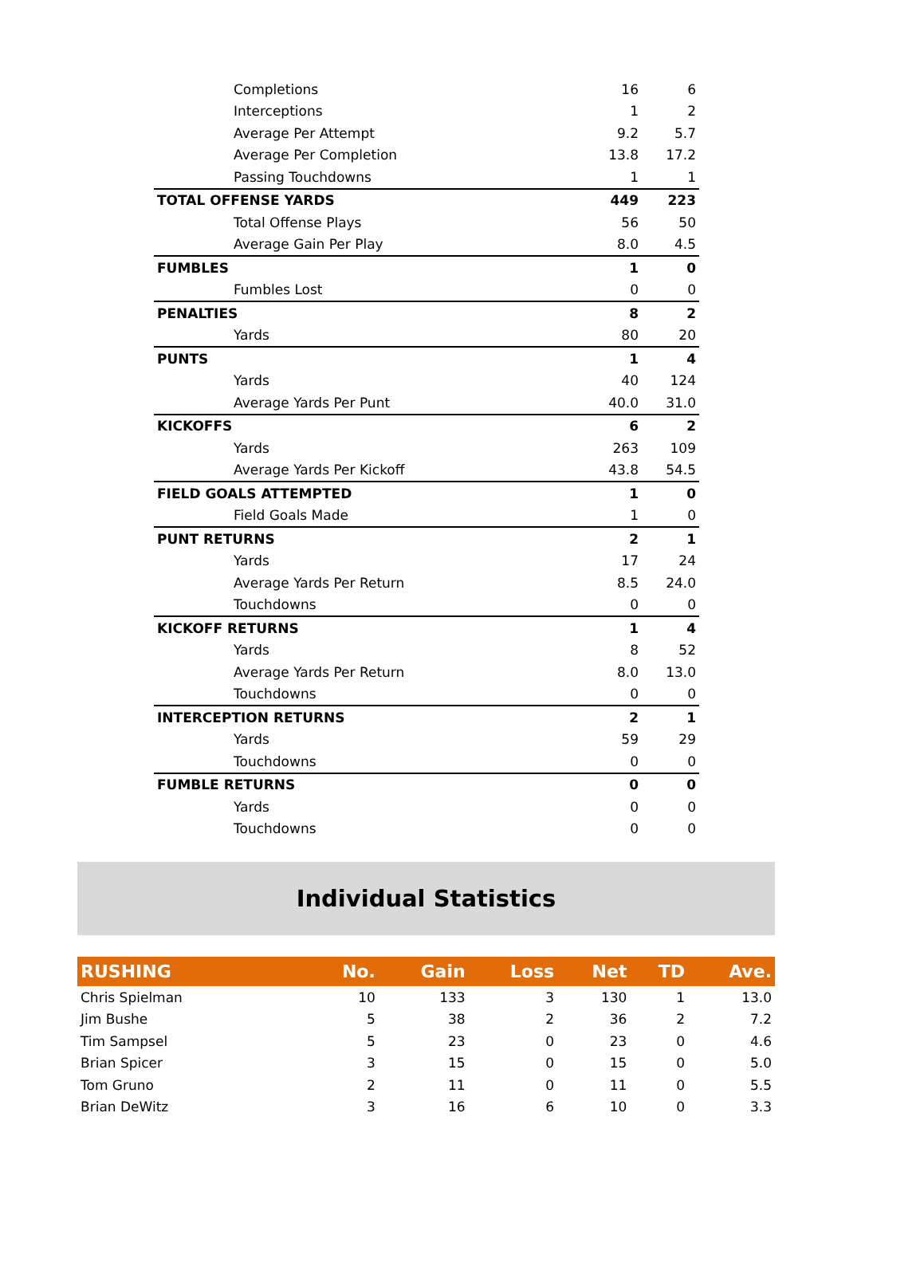| Completions | 16 | 6 |
| Interceptions | 1 | 2 |
| Average Per Attempt | 9.2 | 5.7 |
| Average Per Completion | 13.8 | 17.2 |
| Passing Touchdowns | 1 | 1 |
| TOTAL OFFENSE YARDS | 449 | 223 |
| Total Offense Plays | 56 | 50 |
| Average Gain Per Play | 8.0 | 4.5 |
| FUMBLES | 1 | 0 |
| Fumbles Lost | 0 | 0 |
| PENALTIES | 8 | 2 |
| Yards | 80 | 20 |
| PUNTS | 1 | 4 |
| Yards | 40 | 124 |
| Average Yards Per Punt | 40.0 | 31.0 |
| KICKOFFS | 6 | 2 |
| Yards | 263 | 109 |
| Average Yards Per Kickoff | 43.8 | 54.5 |
| FIELD GOALS ATTEMPTED | 1 | 0 |
| Field Goals Made | 1 | 0 |
| PUNT RETURNS | 2 | 1 |
| Yards | 17 | 24 |
| Average Yards Per Return | 8.5 | 24.0 |
| Touchdowns | 0 | 0 |
| KICKOFF RETURNS | 1 | 4 |
| Yards | 8 | 52 |
| Average Yards Per Return | 8.0 | 13.0 |
| Touchdowns | 0 | 0 |
| INTERCEPTION RETURNS | 2 | 1 |
| Yards | 59 | 29 |
| Touchdowns | 0 | 0 |
| FUMBLE RETURNS | 0 | 0 |
| Yards | 0 | 0 |
| Touchdowns | 0 | 0 |
Individual Statistics
| RUSHING | No. | Gain | Loss | Net | TD | Ave. |
| --- | --- | --- | --- | --- | --- | --- |
| Chris Spielman | 10 | 133 | 3 | 130 | 1 | 13.0 |
| Jim Bushe | 5 | 38 | 2 | 36 | 2 | 7.2 |
| Tim Sampsel | 5 | 23 | 0 | 23 | 0 | 4.6 |
| Brian Spicer | 3 | 15 | 0 | 15 | 0 | 5.0 |
| Tom Gruno | 2 | 11 | 0 | 11 | 0 | 5.5 |
| Brian DeWitz | 3 | 16 | 6 | 10 | 0 | 3.3 |